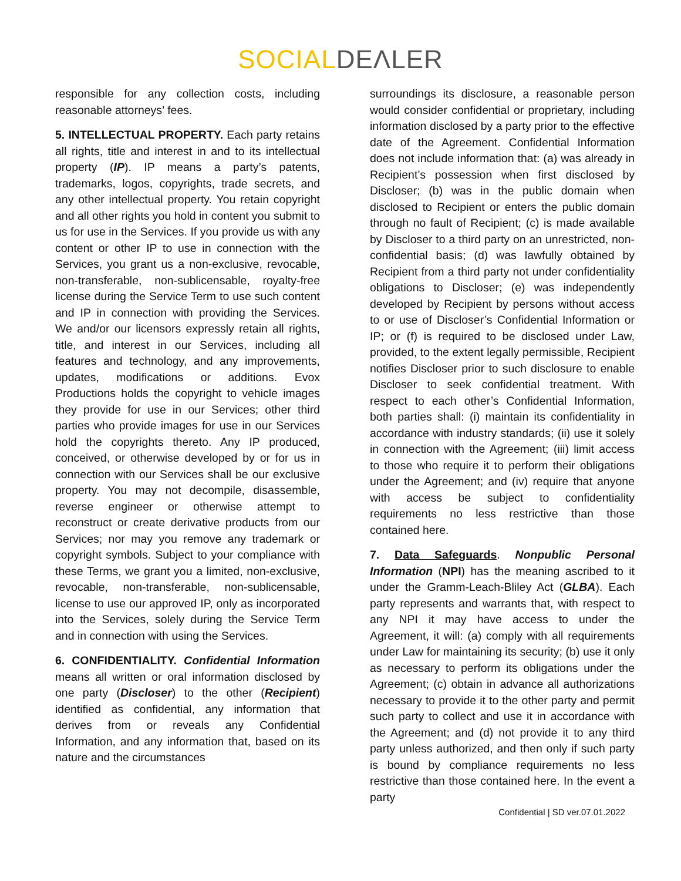SOCIAL DEΛLER
responsible for any collection costs, including reasonable attorneys’ fees.
5. INTELLECTUAL PROPERTY. Each party retains all rights, title and interest in and to its intellectual property (IP). IP means a party’s patents, trademarks, logos, copyrights, trade secrets, and any other intellectual property. You retain copyright and all other rights you hold in content you submit to us for use in the Services. If you provide us with any content or other IP to use in connection with the Services, you grant us a non-exclusive, revocable, non-transferable, non-sublicensable, royalty-free license during the Service Term to use such content and IP in connection with providing the Services. We and/or our licensors expressly retain all rights, title, and interest in our Services, including all features and technology, and any improvements, updates, modifications or additions. Evox Productions holds the copyright to vehicle images they provide for use in our Services; other third parties who provide images for use in our Services hold the copyrights thereto. Any IP produced, conceived, or otherwise developed by or for us in connection with our Services shall be our exclusive property. You may not decompile, disassemble, reverse engineer or otherwise attempt to reconstruct or create derivative products from our Services; nor may you remove any trademark or copyright symbols. Subject to your compliance with these Terms, we grant you a limited, non-exclusive, revocable, non-transferable, non-sublicensable, license to use our approved IP, only as incorporated into the Services, solely during the Service Term and in connection with using the Services.
6. CONFIDENTIALITY. Confidential Information means all written or oral information disclosed by one party (Discloser) to the other (Recipient) identified as confidential, any information that derives from or reveals any Confidential Information, and any information that, based on its nature and the circumstances
surroundings its disclosure, a reasonable person would consider confidential or proprietary, including information disclosed by a party prior to the effective date of the Agreement. Confidential Information does not include information that: (a) was already in Recipient’s possession when first disclosed by Discloser; (b) was in the public domain when disclosed to Recipient or enters the public domain through no fault of Recipient; (c) is made available by Discloser to a third party on an unrestricted, non-confidential basis; (d) was lawfully obtained by Recipient from a third party not under confidentiality obligations to Discloser; (e) was independently developed by Recipient by persons without access to or use of Discloser’s Confidential Information or IP; or (f) is required to be disclosed under Law, provided, to the extent legally permissible, Recipient notifies Discloser prior to such disclosure to enable Discloser to seek confidential treatment. With respect to each other’s Confidential Information, both parties shall: (i) maintain its confidentiality in accordance with industry standards; (ii) use it solely in connection with the Agreement; (iii) limit access to those who require it to perform their obligations under the Agreement; and (iv) require that anyone with access be subject to confidentiality requirements no less restrictive than those contained here.
7. Data Safeguards. Nonpublic Personal Information (NPI) has the meaning ascribed to it under the Gramm-Leach-Bliley Act (GLBA). Each party represents and warrants that, with respect to any NPI it may have access to under the Agreement, it will: (a) comply with all requirements under Law for maintaining its security; (b) use it only as necessary to perform its obligations under the Agreement; (c) obtain in advance all authorizations necessary to provide it to the other party and permit such party to collect and use it in accordance with the Agreement; and (d) not provide it to any third party unless authorized, and then only if such party is bound by compliance requirements no less restrictive than those contained here. In the event a party
Confidential | SD ver.07.01.2022